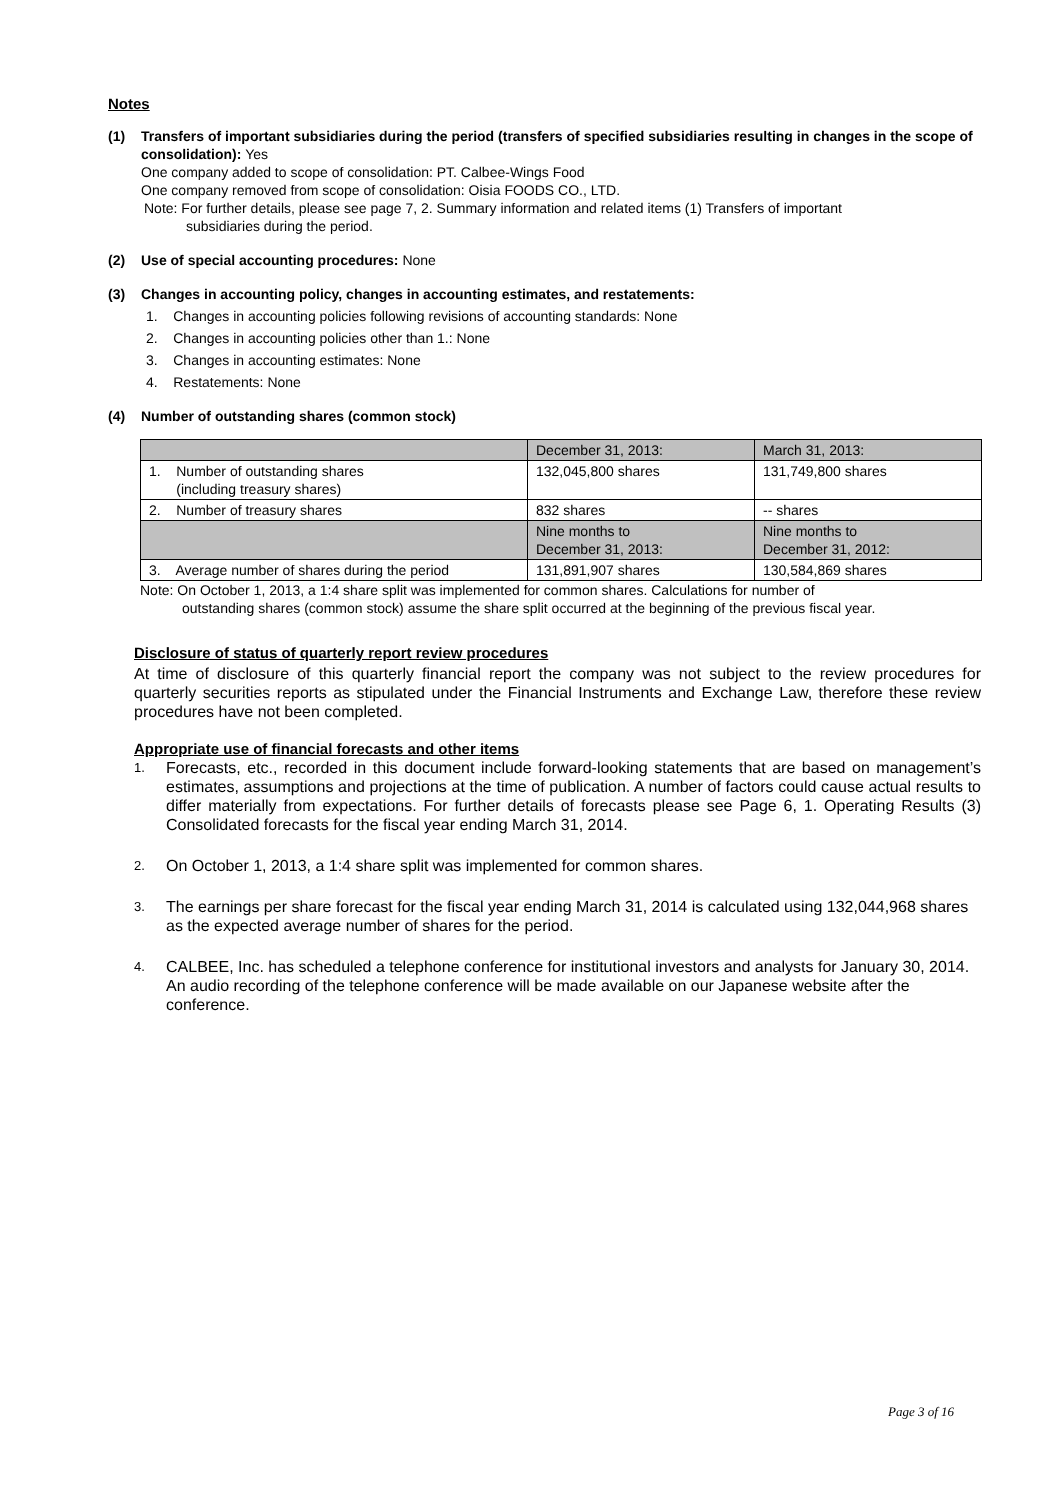Notes
(1) Transfers of important subsidiaries during the period (transfers of specified subsidiaries resulting in changes in the scope of consolidation): Yes
One company added to scope of consolidation: PT. Calbee-Wings Food
One company removed from scope of consolidation: Oisia FOODS CO., LTD.
Note: For further details, please see page 7, 2. Summary information and related items (1) Transfers of important
subsidiaries during the period.
(2) Use of special accounting procedures: None
(3) Changes in accounting policy, changes in accounting estimates, and restatements:
1. Changes in accounting policies following revisions of accounting standards: None
2. Changes in accounting policies other than 1.: None
3. Changes in accounting estimates: None
4. Restatements: None
(4) Number of outstanding shares (common stock)
| | December 31, 2013: | March 31, 2013: |
| --- | --- | --- |
| 1. Number of outstanding shares (including treasury shares) | 132,045,800 shares | 131,749,800 shares |
| 2. Number of treasury shares | 832 shares | -- shares |
| | Nine months to December 31, 2013: | Nine months to December 31, 2012: |
| 3. Average number of shares during the period | 131,891,907 shares | 130,584,869 shares |
Note: On October 1, 2013, a 1:4 share split was implemented for common shares. Calculations for number of
outstanding shares (common stock) assume the share split occurred at the beginning of the previous fiscal year.
Disclosure of status of quarterly report review procedures
At time of disclosure of this quarterly financial report the company was not subject to the review procedures for quarterly securities reports as stipulated under the Financial Instruments and Exchange Law, therefore these review procedures have not been completed.
Appropriate use of financial forecasts and other items
1. Forecasts, etc., recorded in this document include forward-looking statements that are based on management’s estimates, assumptions and projections at the time of publication. A number of factors could cause actual results to differ materially from expectations. For further details of forecasts please see Page 6, 1. Operating Results (3) Consolidated forecasts for the fiscal year ending March 31, 2014.
2. On October 1, 2013, a 1:4 share split was implemented for common shares.
3. The earnings per share forecast for the fiscal year ending March 31, 2014 is calculated using 132,044,968 shares as the expected average number of shares for the period.
4. CALBEE, Inc. has scheduled a telephone conference for institutional investors and analysts for January 30, 2014. An audio recording of the telephone conference will be made available on our Japanese website after the conference.
Page 3 of 16